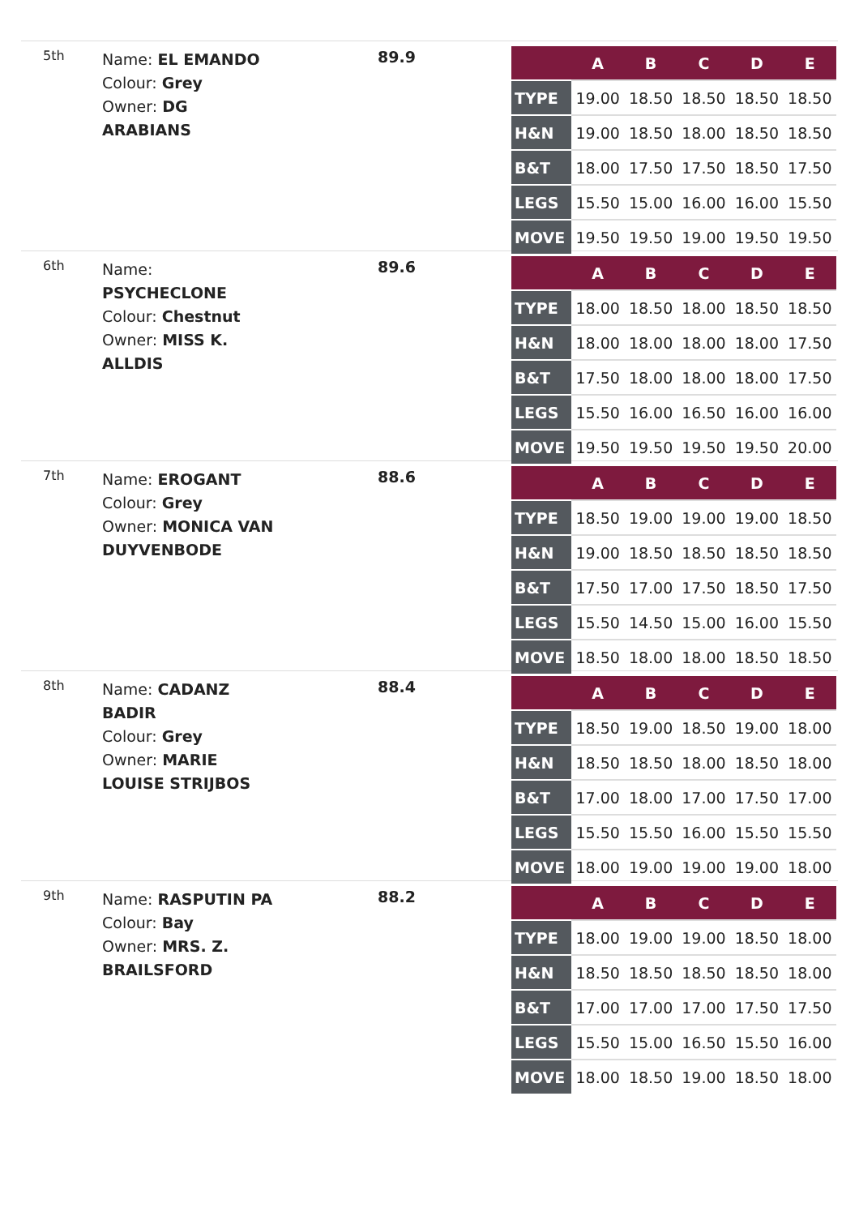5th
Name: EL EMANDO
Colour: Grey
Owner: DG
ARABIANS
89.9
| | A | B | C | D | E |
| --- | --- | --- | --- | --- | --- |
| TYPE | 19.00 | 18.50 | 18.50 | 18.50 | 18.50 |
| H&N | 19.00 | 18.50 | 18.00 | 18.50 | 18.50 |
| B&T | 18.00 | 17.50 | 17.50 | 18.50 | 17.50 |
| LEGS | 15.50 | 15.00 | 16.00 | 16.00 | 15.50 |
| MOVE | 19.50 | 19.50 | 19.00 | 19.50 | 19.50 |
6th
Name:
PSYCHECLONE
Colour: Chestnut
Owner: MISS K.
ALLDIS
89.6
| | A | B | C | D | E |
| --- | --- | --- | --- | --- | --- |
| TYPE | 18.00 | 18.50 | 18.00 | 18.50 | 18.50 |
| H&N | 18.00 | 18.00 | 18.00 | 18.00 | 17.50 |
| B&T | 17.50 | 18.00 | 18.00 | 18.00 | 17.50 |
| LEGS | 15.50 | 16.00 | 16.50 | 16.00 | 16.00 |
| MOVE | 19.50 | 19.50 | 19.50 | 19.50 | 20.00 |
7th
Name: EROGANT
Colour: Grey
Owner: MONICA VAN
DUYVENBODE
88.6
| | A | B | C | D | E |
| --- | --- | --- | --- | --- | --- |
| TYPE | 18.50 | 19.00 | 19.00 | 19.00 | 18.50 |
| H&N | 19.00 | 18.50 | 18.50 | 18.50 | 18.50 |
| B&T | 17.50 | 17.00 | 17.50 | 18.50 | 17.50 |
| LEGS | 15.50 | 14.50 | 15.00 | 16.00 | 15.50 |
| MOVE | 18.50 | 18.00 | 18.00 | 18.50 | 18.50 |
8th
Name: CADANZ
BADIR
Colour: Grey
Owner: MARIE
LOUISE STRIJBOS
88.4
| | A | B | C | D | E |
| --- | --- | --- | --- | --- | --- |
| TYPE | 18.50 | 19.00 | 18.50 | 19.00 | 18.00 |
| H&N | 18.50 | 18.50 | 18.00 | 18.50 | 18.00 |
| B&T | 17.00 | 18.00 | 17.00 | 17.50 | 17.00 |
| LEGS | 15.50 | 15.50 | 16.00 | 15.50 | 15.50 |
| MOVE | 18.00 | 19.00 | 19.00 | 19.00 | 18.00 |
9th
Name: RASPUTIN PA
Colour: Bay
Owner: MRS. Z.
BRAILSFORD
88.2
| | A | B | C | D | E |
| --- | --- | --- | --- | --- | --- |
| TYPE | 18.00 | 19.00 | 19.00 | 18.50 | 18.00 |
| H&N | 18.50 | 18.50 | 18.50 | 18.50 | 18.00 |
| B&T | 17.00 | 17.00 | 17.00 | 17.50 | 17.50 |
| LEGS | 15.50 | 15.00 | 16.50 | 15.50 | 16.00 |
| MOVE | 18.00 | 18.50 | 19.00 | 18.50 | 18.00 |